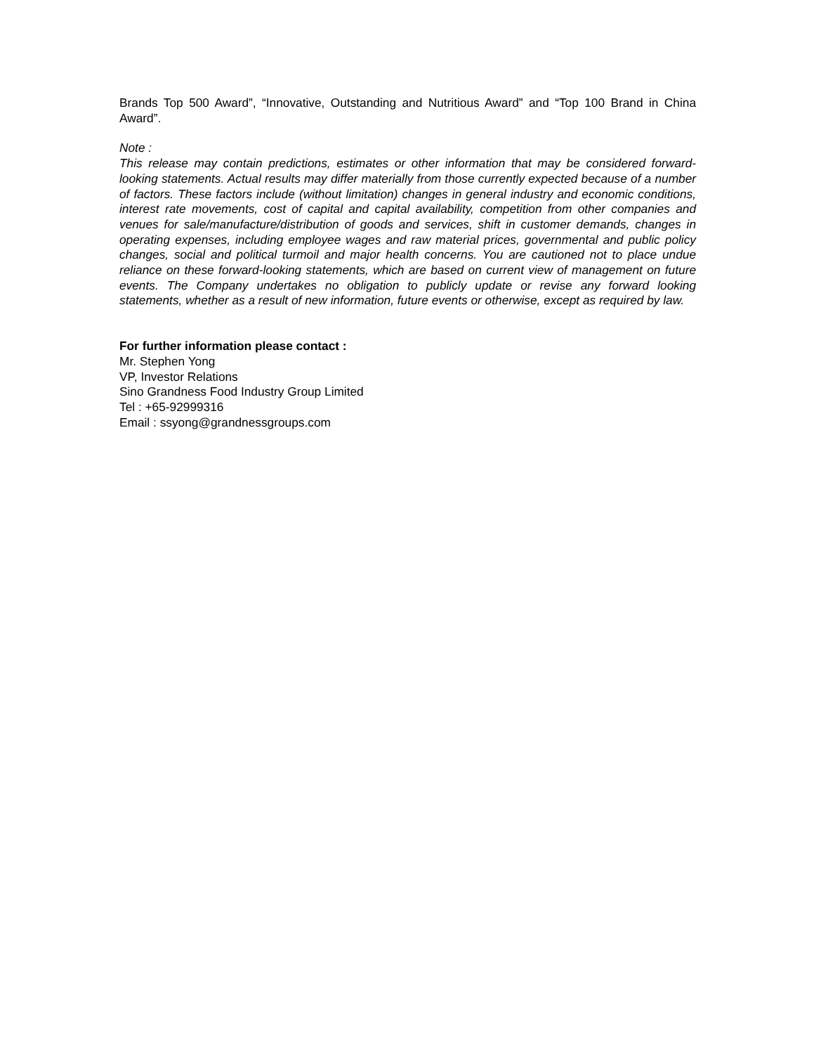Brands Top 500 Award”, “Innovative, Outstanding and Nutritious Award” and “Top 100 Brand in China Award”.
Note :
This release may contain predictions, estimates or other information that may be considered forward-looking statements. Actual results may differ materially from those currently expected because of a number of factors. These factors include (without limitation) changes in general industry and economic conditions, interest rate movements, cost of capital and capital availability, competition from other companies and venues for sale/manufacture/distribution of goods and services, shift in customer demands, changes in operating expenses, including employee wages and raw material prices, governmental and public policy changes, social and political turmoil and major health concerns. You are cautioned not to place undue reliance on these forward-looking statements, which are based on current view of management on future events. The Company undertakes no obligation to publicly update or revise any forward looking statements, whether as a result of new information, future events or otherwise, except as required by law.
For further information please contact :
Mr. Stephen Yong
VP, Investor Relations
Sino Grandness Food Industry Group Limited
Tel : +65-92999316
Email : ssyong@grandnessgroups.com